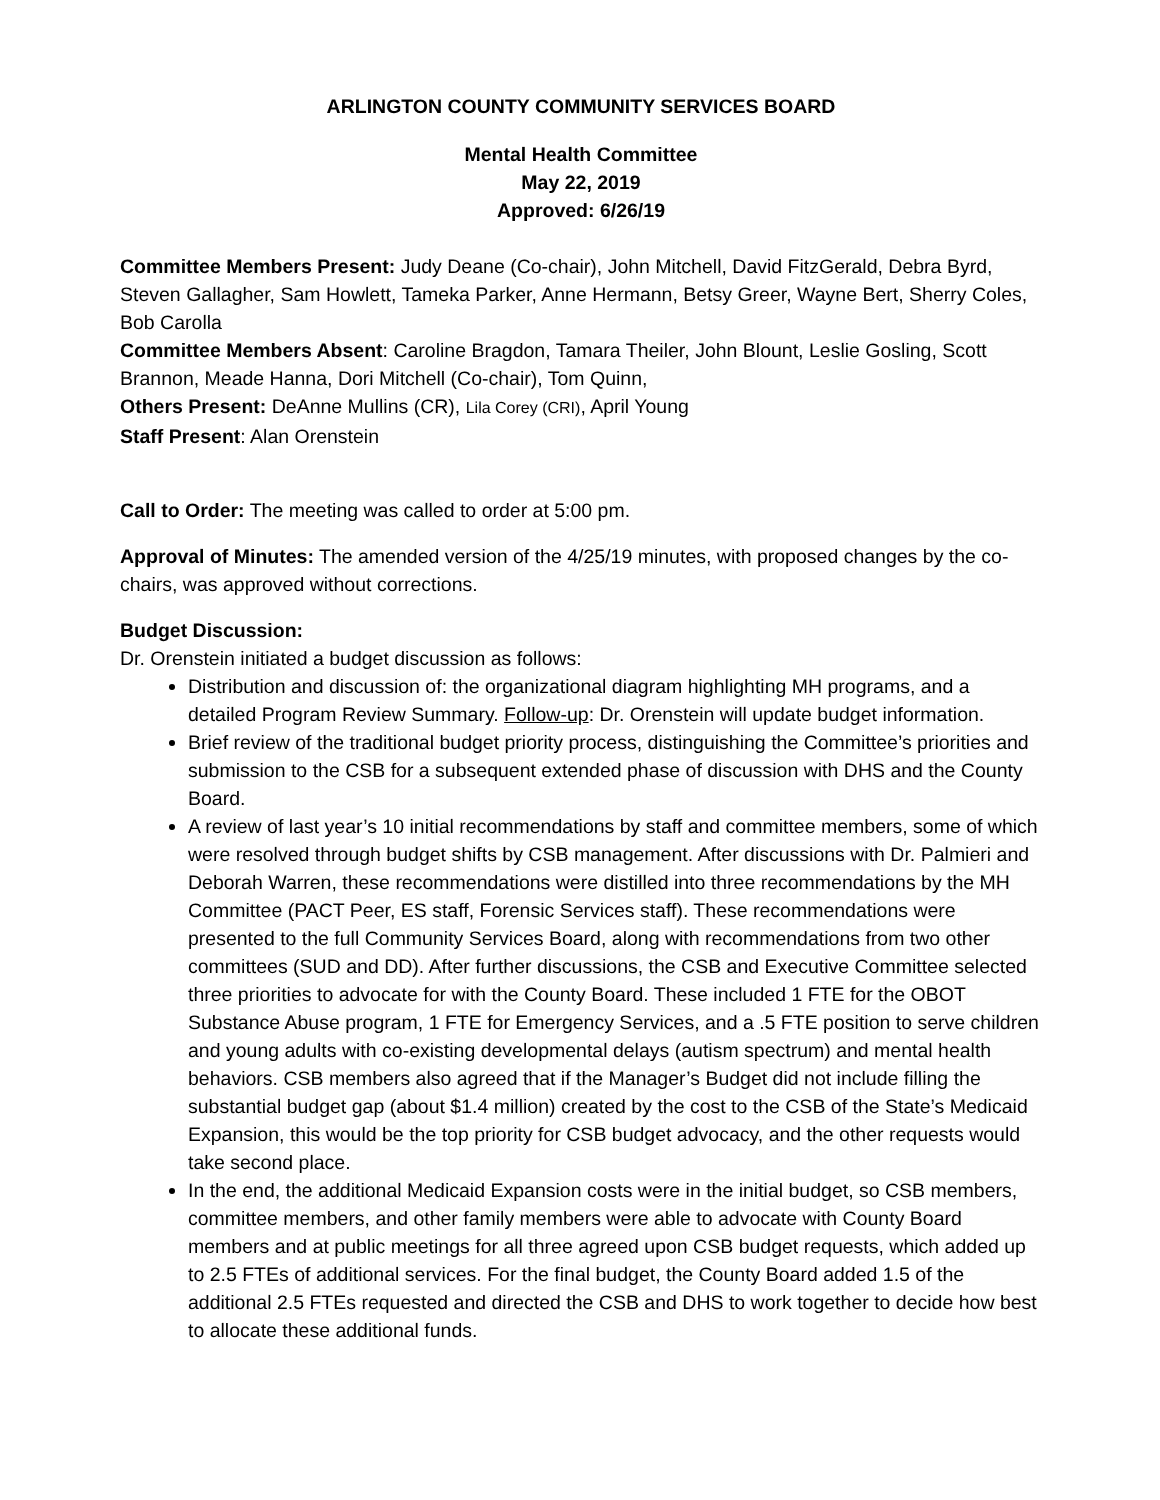ARLINGTON COUNTY COMMUNITY SERVICES BOARD
Mental Health Committee
May 22, 2019
Approved: 6/26/19
Committee Members Present: Judy Deane (Co-chair), John Mitchell, David FitzGerald, Debra Byrd, Steven Gallagher, Sam Howlett, Tameka Parker, Anne Hermann, Betsy Greer, Wayne Bert, Sherry Coles, Bob Carolla
Committee Members Absent: Caroline Bragdon, Tamara Theiler, John Blount, Leslie Gosling, Scott Brannon, Meade Hanna, Dori Mitchell (Co-chair), Tom Quinn,
Others Present: DeAnne Mullins (CR), Lila Corey (CRI), April Young
Staff Present: Alan Orenstein
Call to Order: The meeting was called to order at 5:00 pm.
Approval of Minutes: The amended version of the 4/25/19 minutes, with proposed changes by the co-chairs, was approved without corrections.
Budget Discussion:
Dr. Orenstein initiated a budget discussion as follows:
Distribution and discussion of: the organizational diagram highlighting MH programs, and a detailed Program Review Summary. Follow-up: Dr. Orenstein will update budget information.
Brief review of the traditional budget priority process, distinguishing the Committee’s priorities and submission to the CSB for a subsequent extended phase of discussion with DHS and the County Board.
A review of last year’s 10 initial recommendations by staff and committee members, some of which were resolved through budget shifts by CSB management. After discussions with Dr. Palmieri and Deborah Warren, these recommendations were distilled into three recommendations by the MH Committee (PACT Peer, ES staff, Forensic Services staff). These recommendations were presented to the full Community Services Board, along with recommendations from two other committees (SUD and DD). After further discussions, the CSB and Executive Committee selected three priorities to advocate for with the County Board. These included 1 FTE for the OBOT Substance Abuse program, 1 FTE for Emergency Services, and a .5 FTE position to serve children and young adults with co-existing developmental delays (autism spectrum) and mental health behaviors. CSB members also agreed that if the Manager’s Budget did not include filling the substantial budget gap (about $1.4 million) created by the cost to the CSB of the State’s Medicaid Expansion, this would be the top priority for CSB budget advocacy, and the other requests would take second place.
In the end, the additional Medicaid Expansion costs were in the initial budget, so CSB members, committee members, and other family members were able to advocate with County Board members and at public meetings for all three agreed upon CSB budget requests, which added up to 2.5 FTEs of additional services. For the final budget, the County Board added 1.5 of the additional 2.5 FTEs requested and directed the CSB and DHS to work together to decide how best to allocate these additional funds.